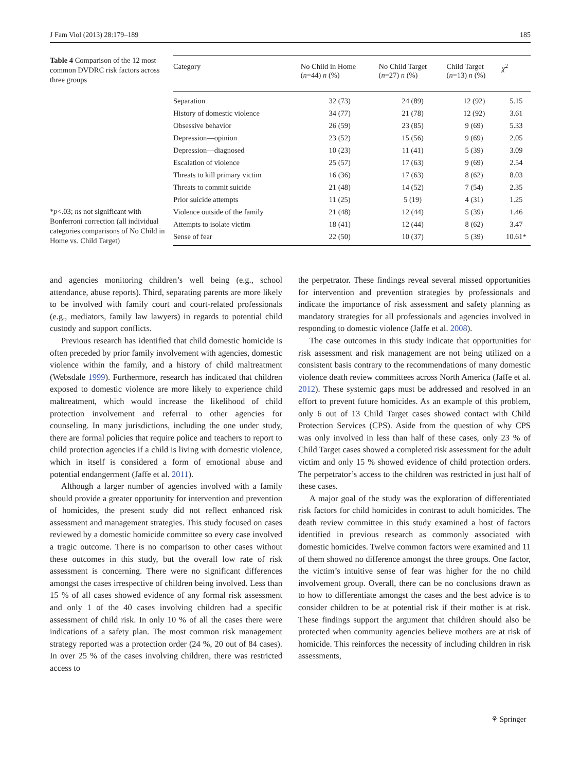J Fam Viol (2013) 28:179–189 185
Table 4 Comparison of the 12 most common DVDRC risk factors across three groups
*p<.03; ns not significant with Bonferroni correction (all individual categories comparisons of No Child in Home vs. Child Target)
| Category | No Child in Home ( n =44) n (%) | No Child Target ( n =27) n (%) | Child Target ( n =13) n (%) | χ<sup>2</sup> |
| --- | --- | --- | --- | --- |
| Separation | 32 (73) | 24 (89) | 12 (92) | 5.15 |
| History of domestic violence | 34 (77) | 21 (78) | 12 (92) | 3.61 |
| Obsessive behavior | 26 (59) | 23 (85) | 9 (69) | 5.33 |
| Depression—opinion | 23 (52) | 15 (56) | 9 (69) | 2.05 |
| Depression—diagnosed | 10 (23) | 11 (41) | 5 (39) | 3.09 |
| Escalation of violence | 25 (57) | 17 (63) | 9 (69) | 2.54 |
| Threats to kill primary victim | 16 (36) | 17 (63) | 8 (62) | 8.03 |
| Threats to commit suicide | 21 (48) | 14 (52) | 7 (54) | 2.35 |
| Prior suicide attempts | 11 (25) | 5 (19) | 4 (31) | 1.25 |
| Violence outside of the family | 21 (48) | 12 (44) | 5 (39) | 1.46 |
| Attempts to isolate victim | 18 (41) | 12 (44) | 8 (62) | 3.47 |
| Sense of fear | 22 (50) | 10 (37) | 5 (39) | 10.61* |
and agencies monitoring children’s well being (e.g., school attendance, abuse reports). Third, separating parents are more likely to be involved with family court and court-related professionals (e.g., mediators, family law lawyers) in regards to potential child custody and support conflicts.
Previous research has identified that child domestic homicide is often preceded by prior family involvement with agencies, domestic violence within the family, and a history of child maltreatment (Websdale 1999). Furthermore, research has indicated that children exposed to domestic violence are more likely to experience child maltreatment, which would increase the likelihood of child protection involvement and referral to other agencies for counseling. In many jurisdictions, including the one under study, there are formal policies that require police and teachers to report to child protection agencies if a child is living with domestic violence, which in itself is considered a form of emotional abuse and potential endangerment (Jaffe et al. 2011).
Although a larger number of agencies involved with a family should provide a greater opportunity for intervention and prevention of homicides, the present study did not reflect enhanced risk assessment and management strategies. This study focused on cases reviewed by a domestic homicide committee so every case involved a tragic outcome. There is no comparison to other cases without these outcomes in this study, but the overall low rate of risk assessment is concerning. There were no significant differences amongst the cases irrespective of children being involved. Less than 15 % of all cases showed evidence of any formal risk assessment and only 1 of the 40 cases involving children had a specific assessment of child risk. In only 10 % of all the cases there were indications of a safety plan. The most common risk management strategy reported was a protection order (24 %, 20 out of 84 cases). In over 25 % of the cases involving children, there was restricted access to
the perpetrator. These findings reveal several missed opportunities for intervention and prevention strategies by professionals and indicate the importance of risk assessment and safety planning as mandatory strategies for all professionals and agencies involved in responding to domestic violence (Jaffe et al. 2008).
The case outcomes in this study indicate that opportunities for risk assessment and risk management are not being utilized on a consistent basis contrary to the recommendations of many domestic violence death review committees across North America (Jaffe et al. 2012). These systemic gaps must be addressed and resolved in an effort to prevent future homicides. As an example of this problem, only 6 out of 13 Child Target cases showed contact with Child Protection Services (CPS). Aside from the question of why CPS was only involved in less than half of these cases, only 23 % of Child Target cases showed a completed risk assessment for the adult victim and only 15 % showed evidence of child protection orders. The perpetrator’s access to the children was restricted in just half of these cases.
A major goal of the study was the exploration of differentiated risk factors for child homicides in contrast to adult homicides. The death review committee in this study examined a host of factors identified in previous research as commonly associated with domestic homicides. Twelve common factors were examined and 11 of them showed no difference amongst the three groups. One factor, the victim’s intuitive sense of fear was higher for the no child involvement group. Overall, there can be no conclusions drawn as to how to differentiate amongst the cases and the best advice is to consider children to be at potential risk if their mother is at risk. These findings support the argument that children should also be protected when community agencies believe mothers are at risk of homicide. This reinforces the necessity of including children in risk assessments,
⚘ Springer